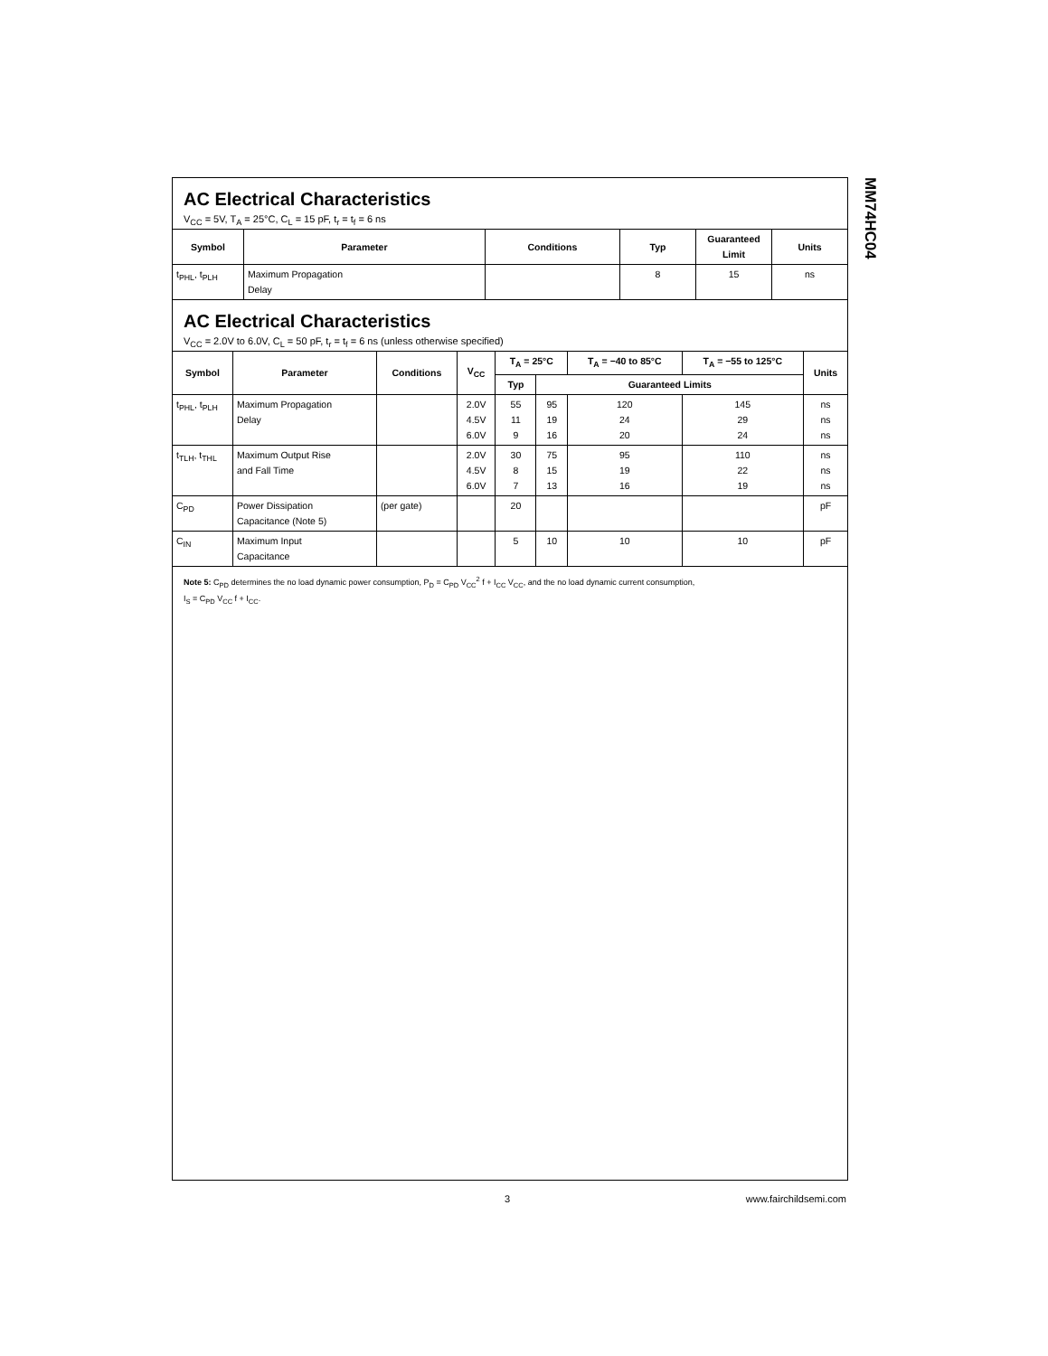MM74HC04
AC Electrical Characteristics
V<sub>CC</sub> = 5V, T<sub>A</sub> = 25°C, C<sub>L</sub> = 15 pF, t<sub>r</sub> = t<sub>f</sub> = 6 ns
| Symbol | Parameter | Conditions | Typ | Guaranteed Limit | Units |
| --- | --- | --- | --- | --- | --- |
| t<sub>PHL</sub>, t<sub>PLH</sub> | Maximum Propagation Delay | | 8 | 15 | ns |
AC Electrical Characteristics
V<sub>CC</sub> = 2.0V to 6.0V, C<sub>L</sub> = 50 pF, t<sub>r</sub> = t<sub>f</sub> = 6 ns (unless otherwise specified)
| Symbol | Parameter | Conditions | V<sub>CC</sub> | T<sub>A</sub> = 25°C | | T<sub>A</sub> = −40 to 85°C | T<sub>A</sub> = −55 to 125°C | Units |
| --- | --- | --- | --- | --- | --- | --- | --- | --- |
| | | | | Typ | Guaranteed Limits | | | |
| t<sub>PHL</sub>, t<sub>PLH</sub> | Maximum Propagation Delay | | 2.0V 4.5V 6.0V | 55 11 9 | 95 19 16 | 120 24 20 | 145 29 24 | ns ns ns |
| t<sub>TLH</sub>, t<sub>THL</sub> | Maximum Output Rise and Fall Time | | 2.0V 4.5V 6.0V | 30 8 7 | 75 15 13 | 95 19 16 | 110 22 19 | ns ns ns |
| C<sub>PD</sub> | Power Dissipation Capacitance (Note 5) | (per gate) | | 20 | | | | pF |
| C<sub>IN</sub> | Maximum Input Capacitance | | | 5 | 10 | 10 | 10 | pF |
Note 5: C<sub>PD</sub> determines the no load dynamic power consumption, P<sub>D</sub> = C<sub>PD</sub> V<sub>CC</sub><sup>2</sup> f + I<sub>CC</sub> V<sub>CC</sub>, and the no load dynamic current consumption,
I<sub>S</sub> = C<sub>PD</sub> V<sub>CC</sub> f + I<sub>CC</sub>.
3 www.fairchildsemi.com